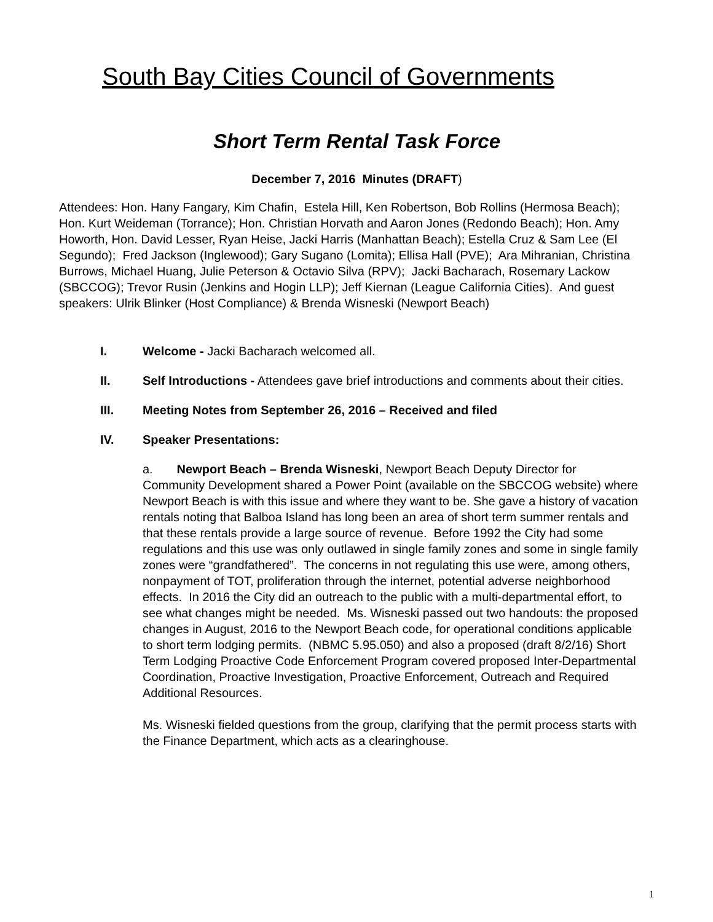South Bay Cities Council of Governments
Short Term Rental Task Force
December 7, 2016 Minutes (DRAFT)
Attendees: Hon. Hany Fangary, Kim Chafin, Estela Hill, Ken Robertson, Bob Rollins (Hermosa Beach); Hon. Kurt Weideman (Torrance); Hon. Christian Horvath and Aaron Jones (Redondo Beach); Hon. Amy Howorth, Hon. David Lesser, Ryan Heise, Jacki Harris (Manhattan Beach); Estella Cruz & Sam Lee (El Segundo); Fred Jackson (Inglewood); Gary Sugano (Lomita); Ellisa Hall (PVE); Ara Mihranian, Christina Burrows, Michael Huang, Julie Peterson & Octavio Silva (RPV); Jacki Bacharach, Rosemary Lackow (SBCCOG); Trevor Rusin (Jenkins and Hogin LLP); Jeff Kiernan (League California Cities). And guest speakers: Ulrik Blinker (Host Compliance) & Brenda Wisneski (Newport Beach)
I. Welcome - Jacki Bacharach welcomed all.
II. Self Introductions - Attendees gave brief introductions and comments about their cities.
III. Meeting Notes from September 26, 2016 – Received and filed
IV. Speaker Presentations:
a. Newport Beach – Brenda Wisneski, Newport Beach Deputy Director for Community Development shared a Power Point (available on the SBCCOG website) where Newport Beach is with this issue and where they want to be. She gave a history of vacation rentals noting that Balboa Island has long been an area of short term summer rentals and that these rentals provide a large source of revenue. Before 1992 the City had some regulations and this use was only outlawed in single family zones and some in single family zones were “grandfathered”. The concerns in not regulating this use were, among others, nonpayment of TOT, proliferation through the internet, potential adverse neighborhood effects. In 2016 the City did an outreach to the public with a multi-departmental effort, to see what changes might be needed. Ms. Wisneski passed out two handouts: the proposed changes in August, 2016 to the Newport Beach code, for operational conditions applicable to short term lodging permits. (NBMC 5.95.050) and also a proposed (draft 8/2/16) Short Term Lodging Proactive Code Enforcement Program covered proposed Inter-Departmental Coordination, Proactive Investigation, Proactive Enforcement, Outreach and Required Additional Resources.
Ms. Wisneski fielded questions from the group, clarifying that the permit process starts with the Finance Department, which acts as a clearinghouse.
1